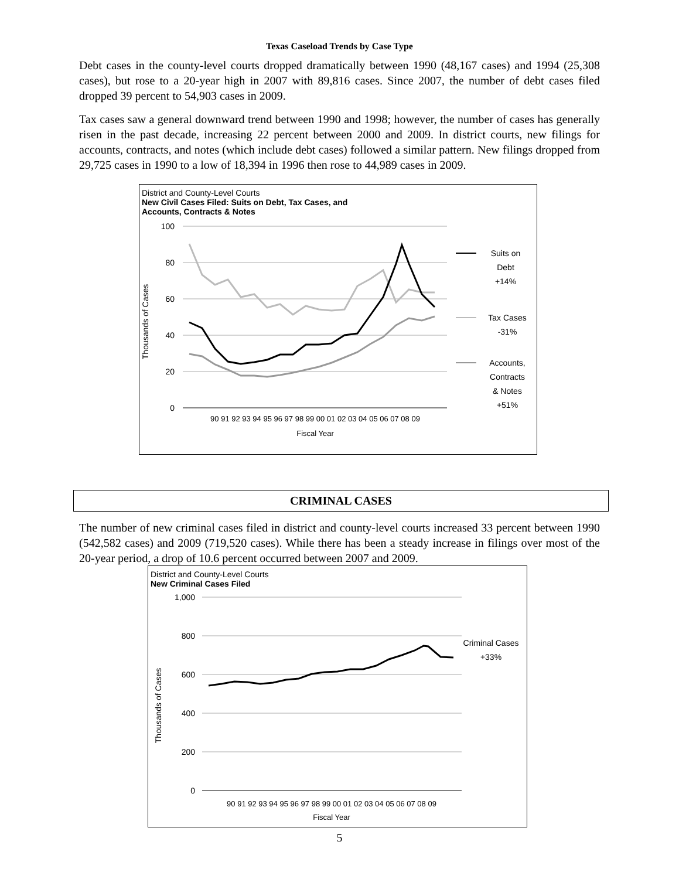Texas Caseload Trends by Case Type
Debt cases in the county-level courts dropped dramatically between 1990 (48,167 cases) and 1994 (25,308 cases), but rose to a 20-year high in 2007 with 89,816 cases. Since 2007, the number of debt cases filed dropped 39 percent to 54,903 cases in 2009.
Tax cases saw a general downward trend between 1990 and 1998; however, the number of cases has generally risen in the past decade, increasing 22 percent between 2000 and 2009. In district courts, new filings for accounts, contracts, and notes (which include debt cases) followed a similar pattern. New filings dropped from 29,725 cases in 1990 to a low of 18,394 in 1996 then rose to 44,989 cases in 2009.
District and County-Level Courts
New Civil Cases Filed: Suits on Debt, Tax Cases, and
Accounts, Contracts & Notes
100
80
60
40
20
0
Thousands of Cases
90 91 92 93 94 95 96 97 98 99 00 01 02 03 04 05 06 07 08 09
Fiscal Year
Suits on
Debt
+14%
Tax Cases
-31%
Accounts,
Contracts
& Notes
+51%
CRIMINAL CASES
The number of new criminal cases filed in district and county-level courts increased 33 percent between 1990 (542,582 cases) and 2009 (719,520 cases). While there has been a steady increase in filings over most of the 20-year period, a drop of 10.6 percent occurred between 2007 and 2009.
District and County-Level Courts
New Criminal Cases Filed
1,000
800
600
400
200
0
Thousands of Cases
90 91 92 93 94 95 96 97 98 99 00 01 02 03 04 05 06 07 08 09
Fiscal Year
Criminal Cases
+33%
5